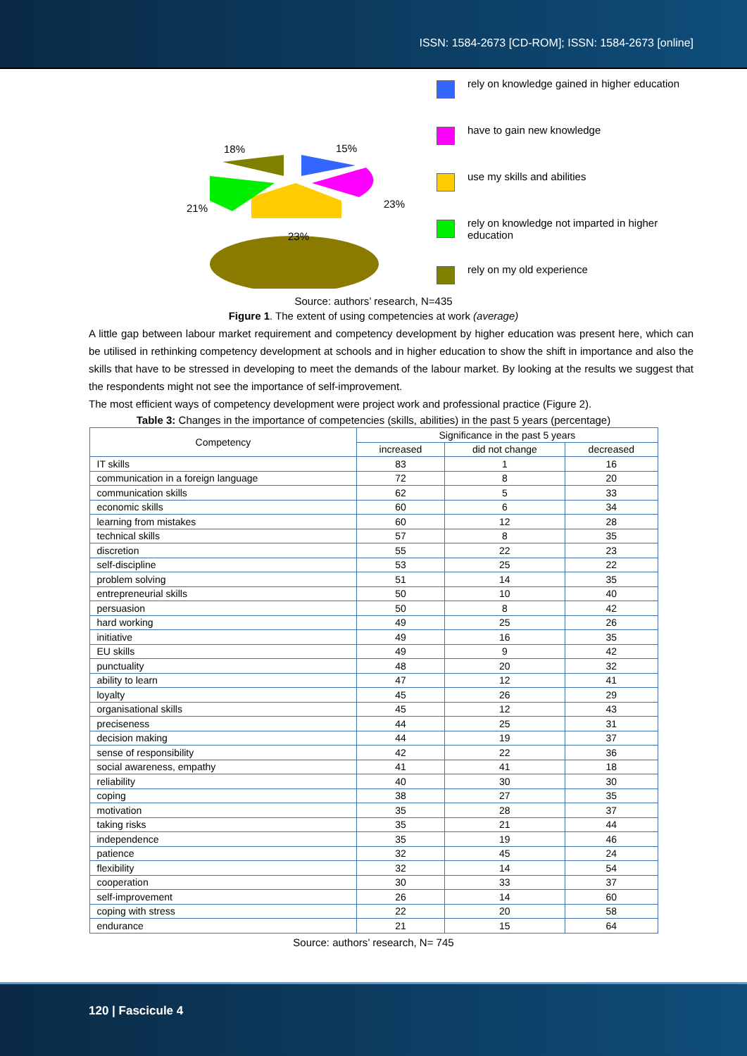ISSN: 1584-2673 [CD-ROM]; ISSN: 1584-2673 [online]
18%
15%
21%
23%
23%
rely on knowledge gained in higher education
have to gain new knowledge
use my skills and abilities
rely on knowledge not imparted in higher education
rely on my old experience
Source: authors’ research, N=435
Figure 1. The extent of using competencies at work (average)
A little gap between labour market requirement and competency development by higher education was present here, which can be utilised in rethinking competency development at schools and in higher education to show the shift in importance and also the skills that have to be stressed in developing to meet the demands of the labour market. By looking at the results we suggest that the respondents might not see the importance of self-improvement.
The most efficient ways of competency development were project work and professional practice (Figure 2).
Table 3: Changes in the importance of competencies (skills, abilities) in the past 5 years (percentage)
| Competency | Significance in the past 5 years | | |
| --- | --- | --- | --- |
| | increased | did not change | decreased |
| IT skills | 83 | 1 | 16 |
| communication in a foreign language | 72 | 8 | 20 |
| communication skills | 62 | 5 | 33 |
| economic skills | 60 | 6 | 34 |
| learning from mistakes | 60 | 12 | 28 |
| technical skills | 57 | 8 | 35 |
| discretion | 55 | 22 | 23 |
| self-discipline | 53 | 25 | 22 |
| problem solving | 51 | 14 | 35 |
| entrepreneurial skills | 50 | 10 | 40 |
| persuasion | 50 | 8 | 42 |
| hard working | 49 | 25 | 26 |
| initiative | 49 | 16 | 35 |
| EU skills | 49 | 9 | 42 |
| punctuality | 48 | 20 | 32 |
| ability to learn | 47 | 12 | 41 |
| loyalty | 45 | 26 | 29 |
| organisational skills | 45 | 12 | 43 |
| preciseness | 44 | 25 | 31 |
| decision making | 44 | 19 | 37 |
| sense of responsibility | 42 | 22 | 36 |
| social awareness, empathy | 41 | 41 | 18 |
| reliability | 40 | 30 | 30 |
| coping | 38 | 27 | 35 |
| motivation | 35 | 28 | 37 |
| taking risks | 35 | 21 | 44 |
| independence | 35 | 19 | 46 |
| patience | 32 | 45 | 24 |
| flexibility | 32 | 14 | 54 |
| cooperation | 30 | 33 | 37 |
| self-improvement | 26 | 14 | 60 |
| coping with stress | 22 | 20 | 58 |
| endurance | 21 | 15 | 64 |
Source: authors’ research, N= 745
120 | Fascicule 4